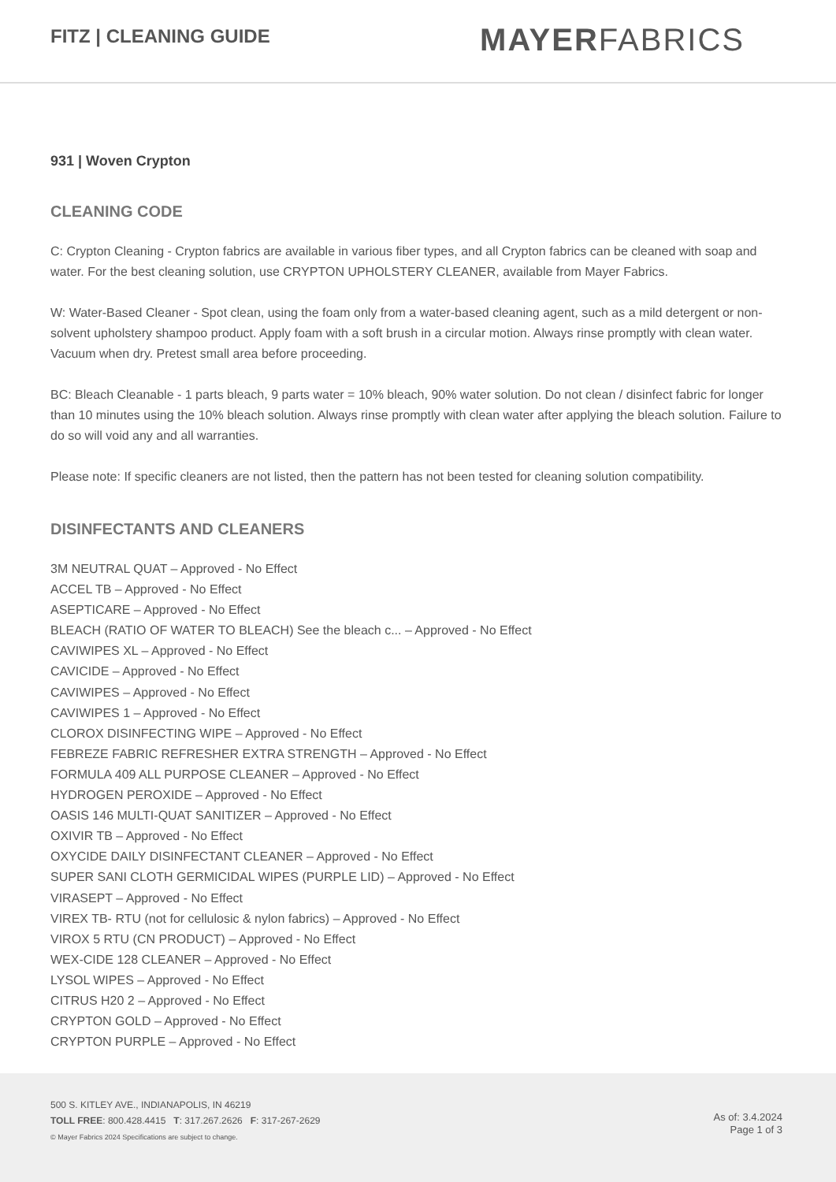FITZ | CLEANING GUIDE
MAYERFABRICS
931 | Woven Crypton
CLEANING CODE
C: Crypton Cleaning - Crypton fabrics are available in various fiber types, and all Crypton fabrics can be cleaned with soap and water. For the best cleaning solution, use CRYPTON UPHOLSTERY CLEANER, available from Mayer Fabrics.
W: Water-Based Cleaner - Spot clean, using the foam only from a water-based cleaning agent, such as a mild detergent or non-solvent upholstery shampoo product. Apply foam with a soft brush in a circular motion. Always rinse promptly with clean water. Vacuum when dry. Pretest small area before proceeding.
BC: Bleach Cleanable - 1 parts bleach, 9 parts water = 10% bleach, 90% water solution. Do not clean / disinfect fabric for longer than 10 minutes using the 10% bleach solution. Always rinse promptly with clean water after applying the bleach solution. Failure to do so will void any and all warranties.
Please note: If specific cleaners are not listed, then the pattern has not been tested for cleaning solution compatibility.
DISINFECTANTS AND CLEANERS
3M NEUTRAL QUAT – Approved - No Effect
ACCEL TB – Approved - No Effect
ASEPTICARE – Approved - No Effect
BLEACH (RATIO OF WATER TO BLEACH) See the bleach c... – Approved - No Effect
CAVIWIPES XL – Approved - No Effect
CAVICIDE – Approved - No Effect
CAVIWIPES – Approved - No Effect
CAVIWIPES 1 – Approved - No Effect
CLOROX DISINFECTING WIPE – Approved - No Effect
FEBREZE FABRIC REFRESHER EXTRA STRENGTH – Approved - No Effect
FORMULA 409 ALL PURPOSE CLEANER – Approved - No Effect
HYDROGEN PEROXIDE – Approved - No Effect
OASIS 146 MULTI-QUAT SANITIZER – Approved - No Effect
OXIVIR TB – Approved - No Effect
OXYCIDE DAILY DISINFECTANT CLEANER – Approved - No Effect
SUPER SANI CLOTH GERMICIDAL WIPES (PURPLE LID) – Approved - No Effect
VIRASEPT – Approved - No Effect
VIREX TB- RTU (not for cellulosic & nylon fabrics) – Approved - No Effect
VIROX 5 RTU (CN PRODUCT) – Approved - No Effect
WEX-CIDE 128 CLEANER – Approved - No Effect
LYSOL WIPES – Approved - No Effect
CITRUS H20 2 – Approved - No Effect
CRYPTON GOLD – Approved - No Effect
CRYPTON PURPLE – Approved - No Effect
500 S. KITLEY AVE., INDIANAPOLIS, IN 46219
TOLL FREE: 800.428.4415 T: 317.267.2626 F: 317-267-2629
© Mayer Fabrics 2024 Specifications are subject to change.
As of: 3.4.2024
Page 1 of 3